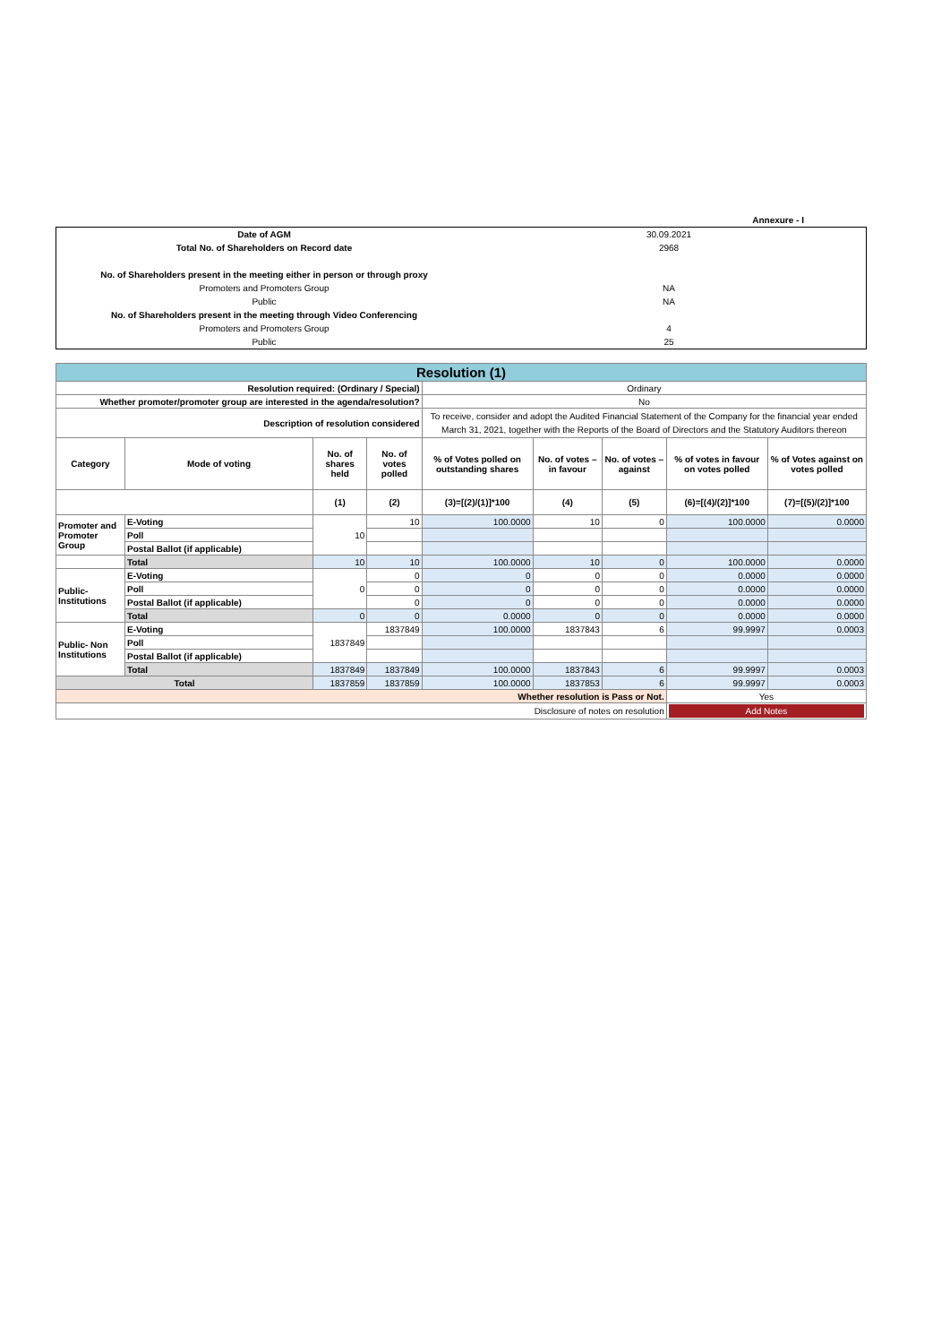Annexure - I
| Date of AGM | 30.09.2021 |
| Total No. of Shareholders on Record date | 2968 |
| No. of Shareholders present in the meeting either in person or through proxy | |
| Promoters and Promoters Group | NA |
| Public | NA |
| No. of Shareholders present in the meeting through Video Conferencing | |
| Promoters and Promoters Group | 4 |
| Public | 25 |
| Resolution (1) | | | | | | | | |
| Resolution required: (Ordinary / Special) | | | | Ordinary | | | | |
| Whether promoter/promoter group are interested in the agenda/resolution? | | | | No | | | | |
| Description of resolution considered | | | | To receive, consider and adopt the Audited Financial Statement of the Company for the financial year ended March 31, 2021, together with the Reports of the Board of Directors and the Statutory Auditors thereon | | | | |
| Category | Mode of voting | No. of shares held | No. of votes polled | % of Votes polled on outstanding shares | No. of votes – in favour | No. of votes – against | % of votes in favour on votes polled | % of Votes against on votes polled |
| | | (1) | (2) | (3)=[(2)/(1)]*100 | (4) | (5) | (6)=[(4)/(2)]*100 | (7)=[(5)/(2)]*100 |
| Promoter and Promoter Group | E-Voting | 10 | 10 | 100.0000 | 10 | 0 | 100.0000 | 0.0000 |
| | Poll | | | | | | | |
| | Postal Ballot (if applicable) | | | | | | | |
| | Total | 10 | 10 | 100.0000 | 10 | 0 | 100.0000 | 0.0000 |
| Public- Institutions | E-Voting | 0 | 0 | 0 | 0 | 0 | 0.0000 | 0.0000 |
| | Poll | | 0 | 0 | 0 | 0 | 0.0000 | 0.0000 |
| | Postal Ballot (if applicable) | | 0 | 0 | 0 | 0 | 0.0000 | 0.0000 |
| | Total | 0 | 0 | 0.0000 | 0 | 0 | 0.0000 | 0.0000 |
| Public- Non Institutions | E-Voting | 1837849 | 1837849 | 100.0000 | 1837843 | 6 | 99.9997 | 0.0003 |
| | Poll | | | | | | | |
| | Postal Ballot (if applicable) | | | | | | | |
| | Total | 1837849 | 1837849 | 100.0000 | 1837843 | 6 | 99.9997 | 0.0003 |
| Total | | 1837859 | 1837859 | 100.0000 | 1837853 | 6 | 99.9997 | 0.0003 |
| Whether resolution is Pass or Not. | | | | | | | Yes | |
| Disclosure of notes on resolution | | | | | | | Add Notes | |